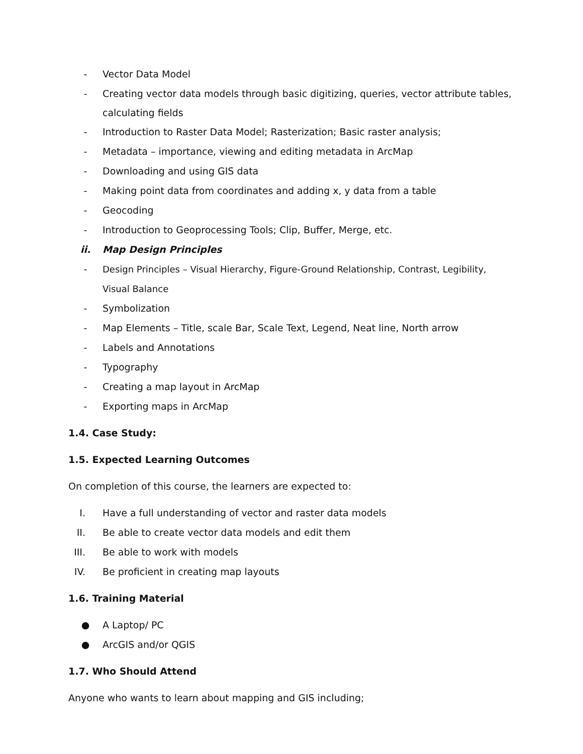- Vector Data Model
- Creating vector data models through basic digitizing, queries, vector attribute tables, calculating fields
- Introduction to Raster Data Model; Rasterization; Basic raster analysis;
- Metadata – importance, viewing and editing metadata in ArcMap
- Downloading and using GIS data
- Making point data from coordinates and adding x, y data from a table
- Geocoding
- Introduction to Geoprocessing Tools; Clip, Buffer, Merge, etc.
ii. Map Design Principles
- Design Principles – Visual Hierarchy, Figure-Ground Relationship, Contrast, Legibility, Visual Balance
- Symbolization
- Map Elements – Title, scale Bar, Scale Text, Legend, Neat line, North arrow
- Labels and Annotations
- Typography
- Creating a map layout in ArcMap
- Exporting maps in ArcMap
1.4. Case Study:
1.5. Expected Learning Outcomes
On completion of this course, the learners are expected to:
I. Have a full understanding of vector and raster data models
II. Be able to create vector data models and edit them
III. Be able to work with models
IV. Be proficient in creating map layouts
1.6. Training Material
● A Laptop/ PC
● ArcGIS and/or QGIS
1.7. Who Should Attend
Anyone who wants to learn about mapping and GIS including;